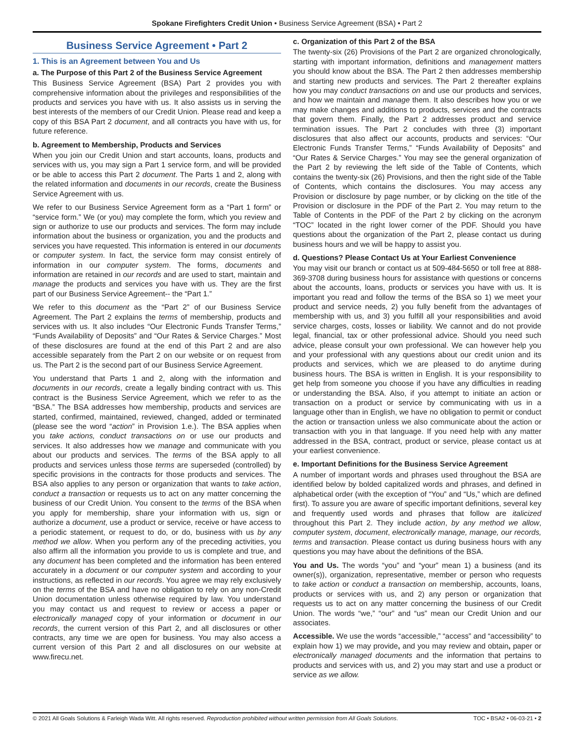Spokane Firefighters Credit Union • Business Service Agreement (BSA) • Part 2
Business Service Agreement • Part 2
1. This is an Agreement between You and Us
a. The Purpose of this Part 2 of the Business Service Agreement
This Business Service Agreement (BSA) Part 2 provides you with comprehensive information about the privileges and responsibilities of the products and services you have with us. It also assists us in serving the best interests of the members of our Credit Union. Please read and keep a copy of this BSA Part 2 document, and all contracts you have with us, for future reference.
b. Agreement to Membership, Products and Services
When you join our Credit Union and start accounts, loans, products and services with us, you may sign a Part 1 service form, and will be provided or be able to access this Part 2 document. The Parts 1 and 2, along with the related information and documents in our records, create the Business Service Agreement with us.
We refer to our Business Service Agreement form as a “Part 1 form” or “service form.” We (or you) may complete the form, which you review and sign or authorize to use our products and services. The form may include information about the business or organization, you and the products and services you have requested. This information is entered in our documents or computer system. In fact, the service form may consist entirely of information in our computer system. The forms, documents and information are retained in our records and are used to start, maintain and manage the products and services you have with us. They are the first part of our Business Service Agreement-- the “Part 1.”
We refer to this document as the “Part 2” of our Business Service Agreement. The Part 2 explains the terms of membership, products and services with us. It also includes “Our Electronic Funds Transfer Terms,” “Funds Availability of Deposits” and “Our Rates & Service Charges.” Most of these disclosures are found at the end of this Part 2 and are also accessible separately from the Part 2 on our website or on request from us. The Part 2 is the second part of our Business Service Agreement.
You understand that Parts 1 and 2, along with the information and documents in our records, create a legally binding contract with us. This contract is the Business Service Agreement, which we refer to as the “BSA.” The BSA addresses how membership, products and services are started, confirmed, maintained, reviewed, changed, added or terminated (please see the word “action” in Provision 1.e.). The BSA applies when you take actions, conduct transactions on or use our products and services. It also addresses how we manage and communicate with you about our products and services. The terms of the BSA apply to all products and services unless those terms are superseded (controlled) by specific provisions in the contracts for those products and services. The BSA also applies to any person or organization that wants to take action, conduct a transaction or requests us to act on any matter concerning the business of our Credit Union. You consent to the terms of the BSA when you apply for membership, share your information with us, sign or authorize a document, use a product or service, receive or have access to a periodic statement, or request to do, or do, business with us by any method we allow. When you perform any of the preceding activities, you also affirm all the information you provide to us is complete and true, and any document has been completed and the information has been entered accurately in a document or our computer system and according to your instructions, as reflected in our records. You agree we may rely exclusively on the terms of the BSA and have no obligation to rely on any non-Credit Union documentation unless otherwise required by law. You understand you may contact us and request to review or access a paper or electronically managed copy of your information or document in our records, the current version of this Part 2, and all disclosures or other contracts, any time we are open for business. You may also access a current version of this Part 2 and all disclosures on our website at www.firecu.net.
c. Organization of this Part 2 of the BSA
The twenty-six (26) Provisions of the Part 2 are organized chronologically, starting with important information, definitions and management matters you should know about the BSA. The Part 2 then addresses membership and starting new products and services. The Part 2 thereafter explains how you may conduct transactions on and use our products and services, and how we maintain and manage them. It also describes how you or we may make changes and additions to products, services and the contracts that govern them. Finally, the Part 2 addresses product and service termination issues. The Part 2 concludes with three (3) important disclosures that also affect our accounts, products and services: “Our Electronic Funds Transfer Terms,” “Funds Availability of Deposits” and “Our Rates & Service Charges.” You may see the general organization of the Part 2 by reviewing the left side of the Table of Contents, which contains the twenty-six (26) Provisions, and then the right side of the Table of Contents, which contains the disclosures. You may access any Provision or disclosure by page number, or by clicking on the title of the Provision or disclosure in the PDF of the Part 2. You may return to the Table of Contents in the PDF of the Part 2 by clicking on the acronym “TOC” located in the right lower corner of the PDF. Should you have questions about the organization of the Part 2, please contact us during business hours and we will be happy to assist you.
d. Questions? Please Contact Us at Your Earliest Convenience
You may visit our branch or contact us at 509-484-5650 or toll free at 888-369-3708 during business hours for assistance with questions or concerns about the accounts, loans, products or services you have with us. It is important you read and follow the terms of the BSA so 1) we meet your product and service needs, 2) you fully benefit from the advantages of membership with us, and 3) you fulfill all your responsibilities and avoid service charges, costs, losses or liability. We cannot and do not provide legal, financial, tax or other professional advice. Should you need such advice, please consult your own professional. We can however help you and your professional with any questions about our credit union and its products and services, which we are pleased to do anytime during business hours. The BSA is written in English. It is your responsibility to get help from someone you choose if you have any difficulties in reading or understanding the BSA. Also, if you attempt to initiate an action or transaction on a product or service by communicating with us in a language other than in English, we have no obligation to permit or conduct the action or transaction unless we also communicate about the action or transaction with you in that language. If you need help with any matter addressed in the BSA, contract, product or service, please contact us at your earliest convenience.
e. Important Definitions for the Business Service Agreement
A number of important words and phrases used throughout the BSA are identified below by bolded capitalized words and phrases, and defined in alphabetical order (with the exception of “You” and “Us,” which are defined first). To assure you are aware of specific important definitions, several key and frequently used words and phrases that follow are italicized throughout this Part 2. They include action, by any method we allow, computer system, document, electronically manage, manage, our records, terms and transaction. Please contact us during business hours with any questions you may have about the definitions of the BSA.
You and Us. The words “you” and “your” mean 1) a business (and its owner(s)), organization, representative, member or person who requests to take action or conduct a transaction on membership, accounts, loans, products or services with us, and 2) any person or organization that requests us to act on any matter concerning the business of our Credit Union. The words “we,” “our” and “us” mean our Credit Union and our associates.
Accessible. We use the words “accessible,” “access” and “accessibility” to explain how 1) we may provide, and you may review and obtain, paper or electronically managed documents and the information that pertains to products and services with us, and 2) you may start and use a product or service as we allow.
© 2021 All Goals Solutions & Farleigh Wada Witt. All rights reserved. Reproduction prohibited without written permission from All Goals Solutions. TOC • BSA2 • 06-03-21 • 2